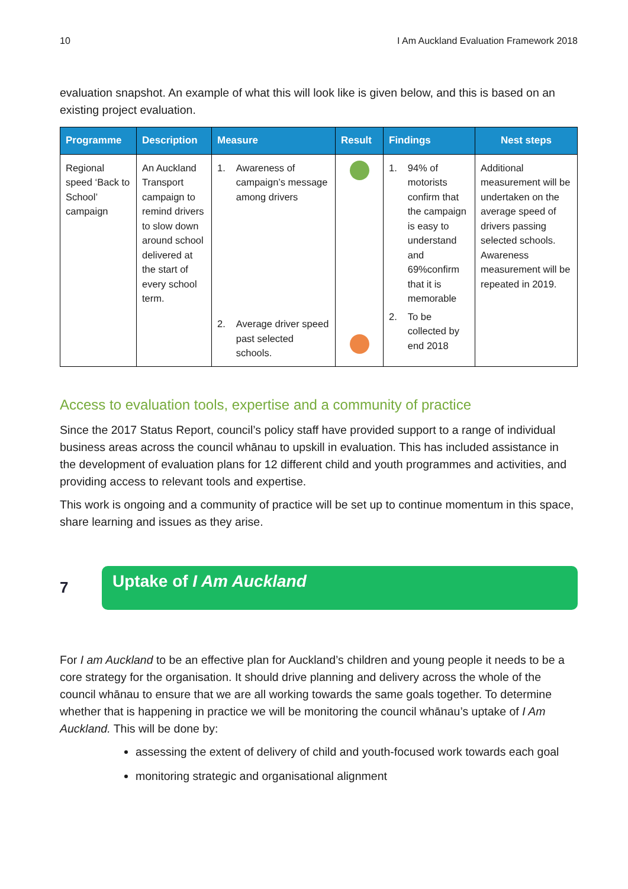10 I Am Auckland Evaluation Framework 2018
evaluation snapshot. An example of what this will look like is given below, and this is based on an existing project evaluation.
| Programme | Description | Measure | Result | Findings | Nest steps |
| --- | --- | --- | --- | --- | --- |
| Regional speed ‘Back to School’ campaign | An Auckland Transport campaign to remind drivers to slow down around school delivered at the start of every school term. | 1. Awareness of campaign’s message among drivers 2. Average driver speed past selected schools. | | 1. 94% of motorists confirm that the campaign is easy to understand and 69%confirm that it is memorable 2. To be collected by end 2018 | Additional measurement will be undertaken on the average speed of drivers passing selected schools. Awareness measurement will be repeated in 2019. |
Access to evaluation tools, expertise and a community of practice
Since the 2017 Status Report, council’s policy staff have provided support to a range of individual business areas across the council whānau to upskill in evaluation. This has included assistance in the development of evaluation plans for 12 different child and youth programmes and activities, and providing access to relevant tools and expertise.
This work is ongoing and a community of practice will be set up to continue momentum in this space, share learning and issues as they arise.
7
Uptake of I Am Auckland
For I am Auckland to be an effective plan for Auckland’s children and young people it needs to be a core strategy for the organisation. It should drive planning and delivery across the whole of the council whānau to ensure that we are all working towards the same goals together. To determine whether that is happening in practice we will be monitoring the council whānau’s uptake of I Am Auckland. This will be done by:
assessing the extent of delivery of child and youth-focused work towards each goal
monitoring strategic and organisational alignment